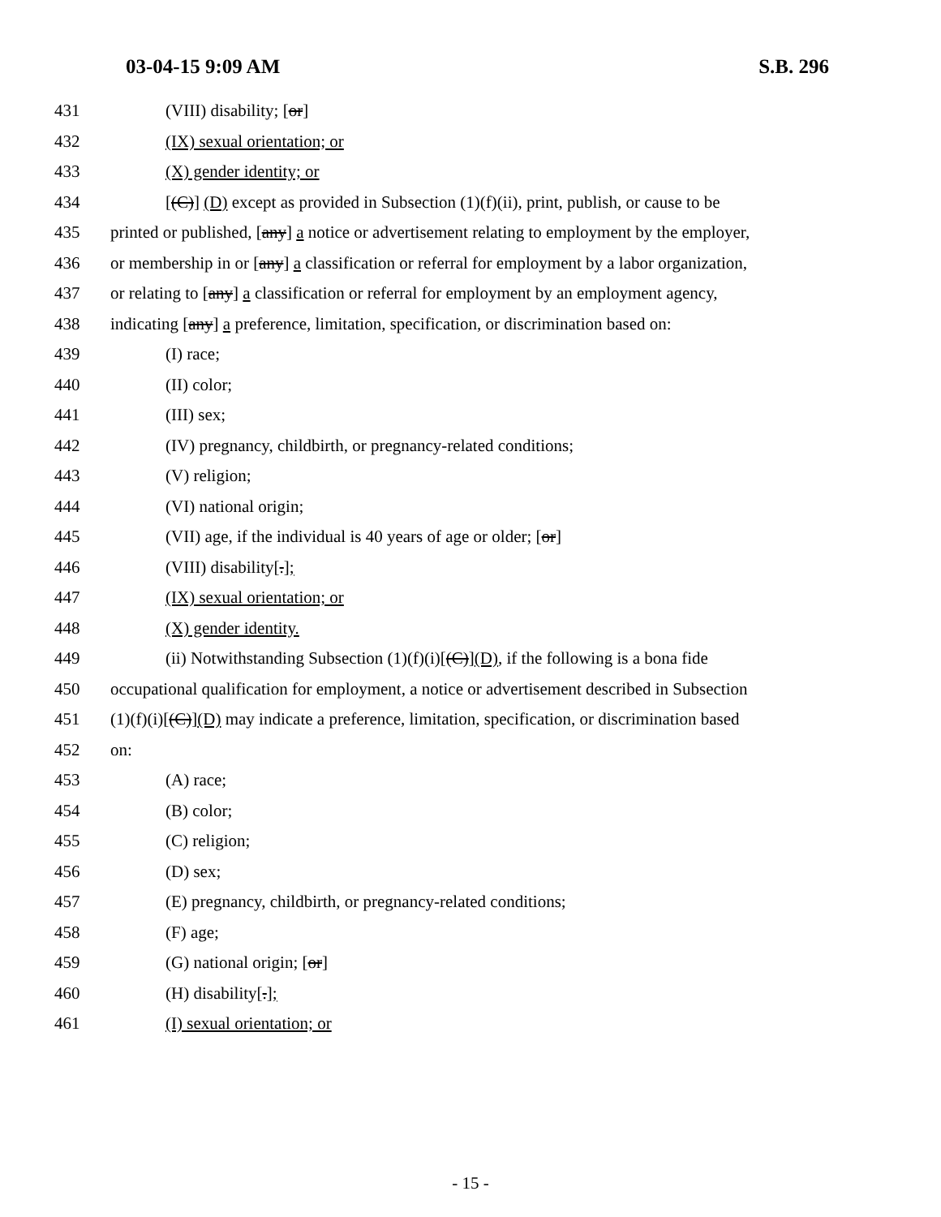03-04-15 9:09 AM S.B. 296
431 (VIII) disability; [or]
432 (IX) sexual orientation; or
433 (X) gender identity; or
434 [(C)] (D) except as provided in Subsection (1)(f)(ii), print, publish, or cause to be
435 printed or published, [any] a notice or advertisement relating to employment by the employer,
436 or membership in or [any] a classification or referral for employment by a labor organization,
437 or relating to [any] a classification or referral for employment by an employment agency,
438 indicating [any] a preference, limitation, specification, or discrimination based on:
439 (I) race;
440 (II) color;
441 (III) sex;
442 (IV) pregnancy, childbirth, or pregnancy-related conditions;
443 (V) religion;
444 (VI) national origin;
445 (VII) age, if the individual is 40 years of age or older; [or]
446 (VIII) disability[.];
447 (IX) sexual orientation; or
448 (X) gender identity.
449 (ii) Notwithstanding Subsection (1)(f)(i)[(C)](D), if the following is a bona fide
450 occupational qualification for employment, a notice or advertisement described in Subsection
451 (1)(f)(i)[(C)](D) may indicate a preference, limitation, specification, or discrimination based
452 on:
453 (A) race;
454 (B) color;
455 (C) religion;
456 (D) sex;
457 (E) pregnancy, childbirth, or pregnancy-related conditions;
458 (F) age;
459 (G) national origin; [or]
460 (H) disability[.];
461 (I) sexual orientation; or
- 15 -